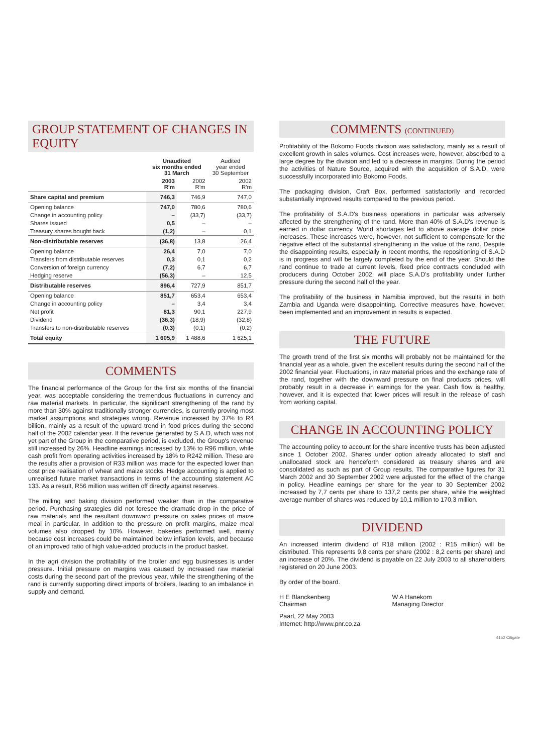GROUP STATEMENT OF CHANGES IN EQUITY
| | Unaudited six months ended 31 March | | Audited year ended 30 September |
| --- | --- | --- | --- |
| | 2003 R'm | 2002 R'm | 2002 R'm |
| Share capital and premium | 746,3 | 746,9 | 747,0 |
| Opening balance | 747,0 | 780,6 | 780,6 |
| Change in accounting policy | – | (33,7) | (33,7) |
| Shares issued | 0,5 | – | – |
| Treasury shares bought back | (1,2) | – | 0,1 |
| Non-distributable reserves | (36,8) | 13,8 | 26,4 |
| Opening balance | 26,4 | 7,0 | 7,0 |
| Transfers from distributable reserves | 0,3 | 0,1 | 0,2 |
| Conversion of foreign currency | (7,2) | 6,7 | 6,7 |
| Hedging reserve | (56,3) | – | 12,5 |
| Distributable reserves | 896,4 | 727,9 | 851,7 |
| Opening balance | 851,7 | 653,4 | 653,4 |
| Change in accounting policy | – | 3,4 | 3,4 |
| Net profit | 81,3 | 90,1 | 227,9 |
| Dividend | (36,3) | (18,9) | (32,8) |
| Transfers to non-distributable reserves | (0,3) | (0,1) | (0,2) |
| Total equity | 1 605,9 | 1 488,6 | 1 625,1 |
COMMENTS
The financial performance of the Group for the first six months of the financial year, was acceptable considering the tremendous fluctuations in currency and raw material markets. In particular, the significant strengthening of the rand by more than 30% against traditionally stronger currencies, is currently proving most market assumptions and strategies wrong. Revenue increased by 37% to R4 billion, mainly as a result of the upward trend in food prices during the second half of the 2002 calendar year. If the revenue generated by S.A.D, which was not yet part of the Group in the comparative period, is excluded, the Group's revenue still increased by 26%. Headline earnings increased by 13% to R96 million, while cash profit from operating activities increased by 18% to R242 million. These are the results after a provision of R33 million was made for the expected lower than cost price realisation of wheat and maize stocks. Hedge accounting is applied to unrealised future market transactions in terms of the accounting statement AC 133. As a result, R56 million was written off directly against reserves.
The milling and baking division performed weaker than in the comparative period. Purchasing strategies did not foresee the dramatic drop in the price of raw materials and the resultant downward pressure on sales prices of maize meal in particular. In addition to the pressure on profit margins, maize meal volumes also dropped by 10%. However, bakeries performed well, mainly because cost increases could be maintained below inflation levels, and because of an improved ratio of high value-added products in the product basket.
In the agri division the profitability of the broiler and egg businesses is under pressure. Initial pressure on margins was caused by increased raw material costs during the second part of the previous year, while the strengthening of the rand is currently supporting direct imports of broilers, leading to an imbalance in supply and demand.
COMMENTS (CONTINUED)
Profitability of the Bokomo Foods division was satisfactory, mainly as a result of excellent growth in sales volumes. Cost increases were, however, absorbed to a large degree by the division and led to a decrease in margins. During the period the activities of Nature Source, acquired with the acquisition of S.A.D, were successfully incorporated into Bokomo Foods.
The packaging division, Craft Box, performed satisfactorily and recorded substantially improved results compared to the previous period.
The profitability of S.A.D's business operations in particular was adversely affected by the strengthening of the rand. More than 40% of S.A.D's revenue is earned in dollar currency. World shortages led to above average dollar price increases. These increases were, however, not sufficient to compensate for the negative effect of the substantial strengthening in the value of the rand. Despite the disappointing results, especially in recent months, the repositioning of S.A.D is in progress and will be largely completed by the end of the year. Should the rand continue to trade at current levels, fixed price contracts concluded with producers during October 2002, will place S.A.D's profitability under further pressure during the second half of the year.
The profitability of the business in Namibia improved, but the results in both Zambia and Uganda were disappointing. Corrective measures have, however, been implemented and an improvement in results is expected.
THE FUTURE
The growth trend of the first six months will probably not be maintained for the financial year as a whole, given the excellent results during the second half of the 2002 financial year. Fluctuations, in raw material prices and the exchange rate of the rand, together with the downward pressure on final products prices, will probably result in a decrease in earnings for the year. Cash flow is healthy, however, and it is expected that lower prices will result in the release of cash from working capital.
CHANGE IN ACCOUNTING POLICY
The accounting policy to account for the share incentive trusts has been adjusted since 1 October 2002. Shares under option already allocated to staff and unallocated stock are henceforth considered as treasury shares and are consolidated as such as part of Group results. The comparative figures for 31 March 2002 and 30 September 2002 were adjusted for the effect of the change in policy. Headline earnings per share for the year to 30 September 2002 increased by 7,7 cents per share to 137,2 cents per share, while the weighted average number of shares was reduced by 10,1 million to 170,3 million.
DIVIDEND
An increased interim dividend of R18 million (2002 : R15 million) will be distributed. This represents 9,8 cents per share (2002 : 8,2 cents per share) and an increase of 20%. The dividend is payable on 22 July 2003 to all shareholders registered on 20 June 2003.
By order of the board.
H E Blanckenberg
Chairman
W A Hanekom
Managing Director
Paarl, 22 May 2003
Internet: http://www.pnr.co.za
4152 Citigate